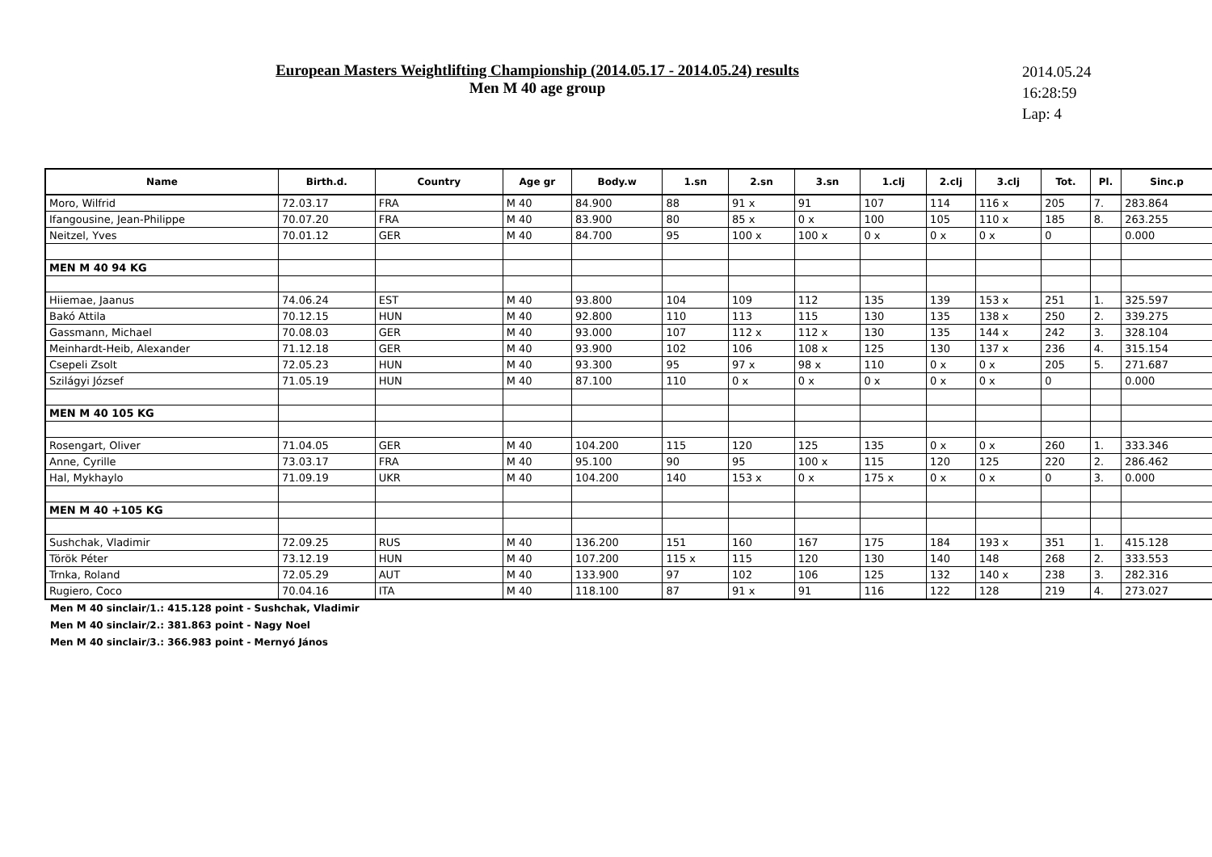European Masters Weightlifting Championship (2014.05.17 - 2014.05.24) results
Men M 40 age group
2014.05.24
16:28:59
Lap: 4
| Name | Birth.d. | Country | Age gr | Body.w | 1.sn | 2.sn | 3.sn | 1.clj | 2.clj | 3.clj | Tot. | Pl. | Sinc.p |
| --- | --- | --- | --- | --- | --- | --- | --- | --- | --- | --- | --- | --- | --- |
| Moro, Wilfrid | 72.03.17 | FRA | M 40 | 84.900 | 88 | 91 x | 91 | 107 | 114 | 116 x | 205 | 7. | 283.864 |
| Ifangousine, Jean-Philippe | 70.07.20 | FRA | M 40 | 83.900 | 80 | 85 x | 0 x | 100 | 105 | 110 x | 185 | 8. | 263.255 |
| Neitzel, Yves | 70.01.12 | GER | M 40 | 84.700 | 95 | 100 x | 100 x | 0 x | 0 x | 0 x | 0 | | 0.000 |
| MEN M 40 94 KG | | | | | | | | | | | | | |
| Hiiemae, Jaanus | 74.06.24 | EST | M 40 | 93.800 | 104 | 109 | 112 | 135 | 139 | 153 x | 251 | 1. | 325.597 |
| Bakó Attila | 70.12.15 | HUN | M 40 | 92.800 | 110 | 113 | 115 | 130 | 135 | 138 x | 250 | 2. | 339.275 |
| Gassmann, Michael | 70.08.03 | GER | M 40 | 93.000 | 107 | 112 x | 112 x | 130 | 135 | 144 x | 242 | 3. | 328.104 |
| Meinhardt-Heib, Alexander | 71.12.18 | GER | M 40 | 93.900 | 102 | 106 | 108 x | 125 | 130 | 137 x | 236 | 4. | 315.154 |
| Csepeli Zsolt | 72.05.23 | HUN | M 40 | 93.300 | 95 | 97 x | 98 x | 110 | 0 x | 0 x | 205 | 5. | 271.687 |
| Szilágyi József | 71.05.19 | HUN | M 40 | 87.100 | 110 | 0 x | 0 x | 0 x | 0 x | 0 x | 0 | | 0.000 |
| MEN M 40 105 KG | | | | | | | | | | | | | |
| Rosengart, Oliver | 71.04.05 | GER | M 40 | 104.200 | 115 | 120 | 125 | 135 | 0 x | 0 x | 260 | 1. | 333.346 |
| Anne, Cyrille | 73.03.17 | FRA | M 40 | 95.100 | 90 | 95 | 100 x | 115 | 120 | 125 | 220 | 2. | 286.462 |
| Hal, Mykhaylo | 71.09.19 | UKR | M 40 | 104.200 | 140 | 153 x | 0 x | 175 x | 0 x | 0 x | 0 | 3. | 0.000 |
| MEN M 40 +105 KG | | | | | | | | | | | | | |
| Sushchak, Vladimir | 72.09.25 | RUS | M 40 | 136.200 | 151 | 160 | 167 | 175 | 184 | 193 x | 351 | 1. | 415.128 |
| Török Péter | 73.12.19 | HUN | M 40 | 107.200 | 115 x | 115 | 120 | 130 | 140 | 148 | 268 | 2. | 333.553 |
| Trnka, Roland | 72.05.29 | AUT | M 40 | 133.900 | 97 | 102 | 106 | 125 | 132 | 140 x | 238 | 3. | 282.316 |
| Rugiero, Coco | 70.04.16 | ITA | M 40 | 118.100 | 87 | 91 x | 91 | 116 | 122 | 128 | 219 | 4. | 273.027 |
Men M 40 sinclair/1.: 415.128 point - Sushchak, Vladimir
Men M 40 sinclair/2.: 381.863 point - Nagy Noel
Men M 40 sinclair/3.: 366.983 point - Mernyó János